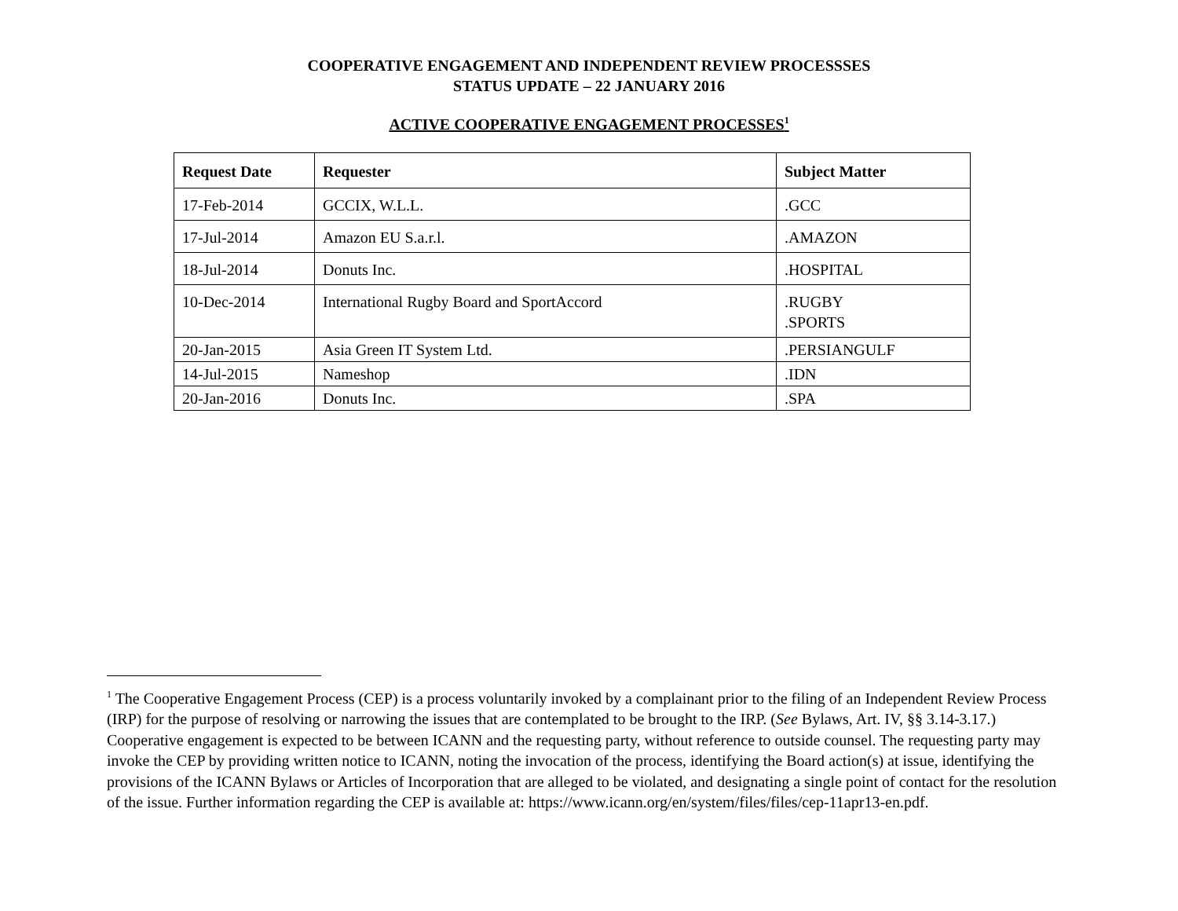COOPERATIVE ENGAGEMENT AND INDEPENDENT REVIEW PROCESSSES
STATUS UPDATE – 22 JANUARY 2016
ACTIVE COOPERATIVE ENGAGEMENT PROCESSES<sup>1</sup>
| Request Date | Requester | Subject Matter |
| --- | --- | --- |
| 17-Feb-2014 | GCCIX, W.L.L. | .GCC |
| 17-Jul-2014 | Amazon EU S.a.r.l. | .AMAZON |
| 18-Jul-2014 | Donuts Inc. | .HOSPITAL |
| 10-Dec-2014 | International Rugby Board and SportAccord | .RUGBY .SPORTS |
| 20-Jan-2015 | Asia Green IT System Ltd. | .PERSIANGULF |
| 14-Jul-2015 | Nameshop | .IDN |
| 20-Jan-2016 | Donuts Inc. | .SPA |
<sup>1</sup> The Cooperative Engagement Process (CEP) is a process voluntarily invoked by a complainant prior to the filing of an Independent Review Process (IRP) for the purpose of resolving or narrowing the issues that are contemplated to be brought to the IRP. (See Bylaws, Art. IV, §§ 3.14-3.17.) Cooperative engagement is expected to be between ICANN and the requesting party, without reference to outside counsel. The requesting party may invoke the CEP by providing written notice to ICANN, noting the invocation of the process, identifying the Board action(s) at issue, identifying the provisions of the ICANN Bylaws or Articles of Incorporation that are alleged to be violated, and designating a single point of contact for the resolution of the issue. Further information regarding the CEP is available at: https://www.icann.org/en/system/files/files/cep-11apr13-en.pdf.